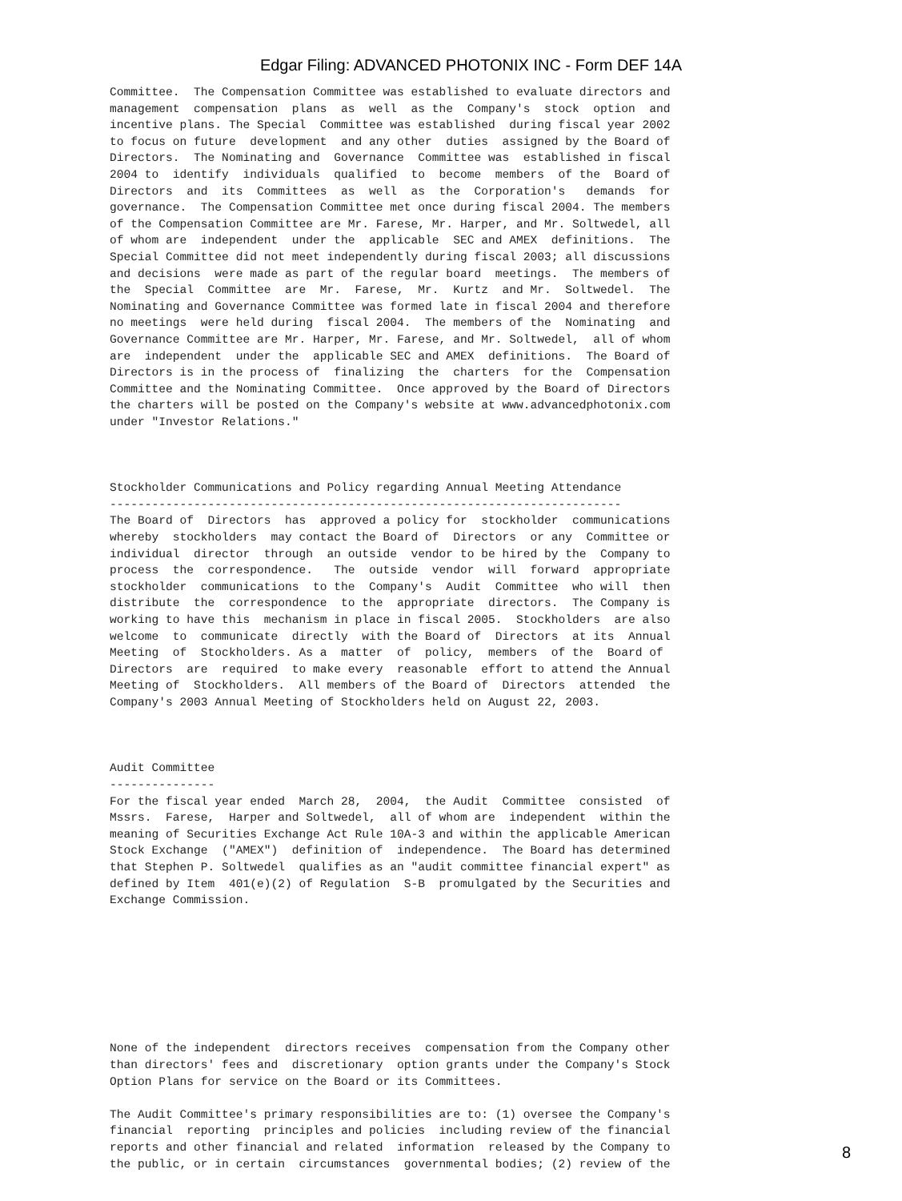Edgar Filing: ADVANCED PHOTONIX INC - Form DEF 14A
Committee.  The Compensation Committee was established to evaluate directors and
management  compensation  plans  as  well  as the  Company's  stock  option  and
incentive plans. The Special  Committee was established  during fiscal year 2002
to focus on future  development  and any other  duties  assigned by the Board of
Directors.  The Nominating and  Governance  Committee was  established in fiscal
2004 to  identify  individuals  qualified  to  become  members  of the  Board of
Directors  and  its  Committees  as  well  as  the  Corporation's   demands  for
governance.  The Compensation Committee met once during fiscal 2004. The members
of the Compensation Committee are Mr. Farese, Mr. Harper, and Mr. Soltwedel, all
of whom are  independent  under the  applicable  SEC and AMEX  definitions.  The
Special Committee did not meet independently during fiscal 2003; all discussions
and decisions  were made as part of the regular board  meetings.  The members of
the  Special  Committee  are  Mr.  Farese,  Mr.  Kurtz  and Mr.  Soltwedel.  The
Nominating and Governance Committee was formed late in fiscal 2004 and therefore
no meetings  were held during  fiscal 2004.  The members of the  Nominating  and
Governance Committee are Mr. Harper, Mr. Farese, and Mr. Soltwedel,  all of whom
are  independent  under the  applicable SEC and AMEX  definitions.  The Board of
Directors is in the process of  finalizing  the  charters  for the  Compensation
Committee and the Nominating Committee.  Once approved by the Board of Directors
the charters will be posted on the Company's website at www.advancedphotonix.com
under "Investor Relations."



Stockholder Communications and Policy regarding Annual Meeting Attendance
-------------------------------------------------------------------------
The Board of  Directors  has  approved a policy for  stockholder  communications
whereby  stockholders  may contact the Board of  Directors  or any  Committee or
individual  director  through  an outside  vendor to be hired by the  Company to
process  the  correspondence.   The  outside  vendor  will  forward  appropriate
stockholder  communications  to the  Company's  Audit  Committee  who will  then
distribute  the  correspondence  to the  appropriate  directors.  The Company is
working to have this  mechanism in place in fiscal 2005.  Stockholders  are also
welcome  to  communicate  directly  with the Board of  Directors  at its  Annual
Meeting  of  Stockholders. As a  matter  of  policy,  members  of the  Board of
Directors  are  required  to make every  reasonable  effort to attend the Annual
Meeting of  Stockholders.  All members of the Board of  Directors  attended  the
Company's 2003 Annual Meeting of Stockholders held on August 22, 2003.



Audit Committee
---------------
For the fiscal year ended  March 28,  2004,  the Audit  Committee  consisted  of
Mssrs.  Farese,  Harper and Soltwedel,  all of whom are  independent  within the
meaning of Securities Exchange Act Rule 10A-3 and within the applicable American
Stock Exchange  ("AMEX")  definition of  independence.  The Board has determined
that Stephen P. Soltwedel  qualifies as an "audit committee financial expert" as
defined by Item  401(e)(2) of Regulation  S-B  promulgated by the Securities and
Exchange Commission.








None of the independent  directors receives  compensation from the Company other
than directors' fees and  discretionary  option grants under the Company's Stock
Option Plans for service on the Board or its Committees.

The Audit Committee's primary responsibilities are to: (1) oversee the Company's
financial  reporting  principles and policies  including review of the financial
reports and other financial and related  information  released by the Company to
the public, or in certain  circumstances  governmental bodies; (2) review of the
8